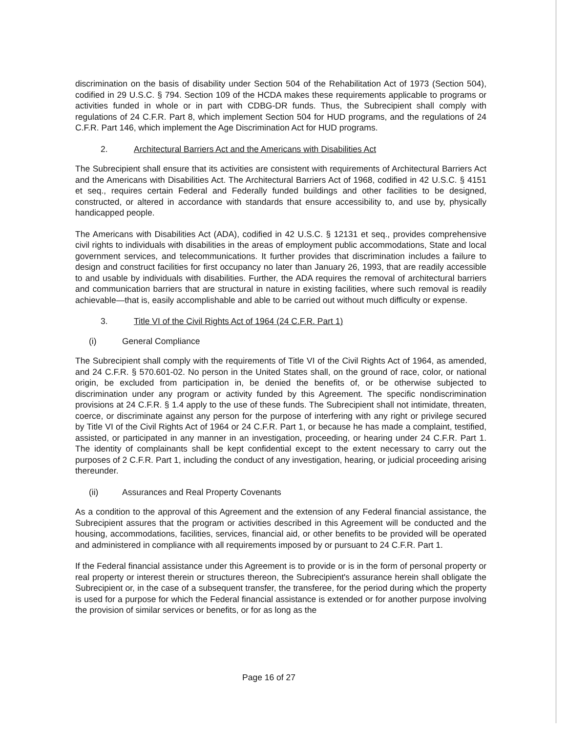discrimination on the basis of disability under Section 504 of the Rehabilitation Act of 1973 (Section 504), codified in 29 U.S.C. § 794. Section 109 of the HCDA makes these requirements applicable to programs or activities funded in whole or in part with CDBG-DR funds. Thus, the Subrecipient shall comply with regulations of 24 C.F.R. Part 8, which implement Section 504 for HUD programs, and the regulations of 24 C.F.R. Part 146, which implement the Age Discrimination Act for HUD programs.
2. Architectural Barriers Act and the Americans with Disabilities Act
The Subrecipient shall ensure that its activities are consistent with requirements of Architectural Barriers Act and the Americans with Disabilities Act. The Architectural Barriers Act of 1968, codified in 42 U.S.C. § 4151 et seq., requires certain Federal and Federally funded buildings and other facilities to be designed, constructed, or altered in accordance with standards that ensure accessibility to, and use by, physically handicapped people.
The Americans with Disabilities Act (ADA), codified in 42 U.S.C. § 12131 et seq., provides comprehensive civil rights to individuals with disabilities in the areas of employment public accommodations, State and local government services, and telecommunications. It further provides that discrimination includes a failure to design and construct facilities for first occupancy no later than January 26, 1993, that are readily accessible to and usable by individuals with disabilities. Further, the ADA requires the removal of architectural barriers and communication barriers that are structural in nature in existing facilities, where such removal is readily achievable—that is, easily accomplishable and able to be carried out without much difficulty or expense.
3. Title VI of the Civil Rights Act of 1964 (24 C.F.R. Part 1)
(i) General Compliance
The Subrecipient shall comply with the requirements of Title VI of the Civil Rights Act of 1964, as amended, and 24 C.F.R. § 570.601-02. No person in the United States shall, on the ground of race, color, or national origin, be excluded from participation in, be denied the benefits of, or be otherwise subjected to discrimination under any program or activity funded by this Agreement. The specific nondiscrimination provisions at 24 C.F.R. § 1.4 apply to the use of these funds. The Subrecipient shall not intimidate, threaten, coerce, or discriminate against any person for the purpose of interfering with any right or privilege secured by Title VI of the Civil Rights Act of 1964 or 24 C.F.R. Part 1, or because he has made a complaint, testified, assisted, or participated in any manner in an investigation, proceeding, or hearing under 24 C.F.R. Part 1. The identity of complainants shall be kept confidential except to the extent necessary to carry out the purposes of 2 C.F.R. Part 1, including the conduct of any investigation, hearing, or judicial proceeding arising thereunder.
(ii) Assurances and Real Property Covenants
As a condition to the approval of this Agreement and the extension of any Federal financial assistance, the Subrecipient assures that the program or activities described in this Agreement will be conducted and the housing, accommodations, facilities, services, financial aid, or other benefits to be provided will be operated and administered in compliance with all requirements imposed by or pursuant to 24 C.F.R. Part 1.
If the Federal financial assistance under this Agreement is to provide or is in the form of personal property or real property or interest therein or structures thereon, the Subrecipient's assurance herein shall obligate the Subrecipient or, in the case of a subsequent transfer, the transferee, for the period during which the property is used for a purpose for which the Federal financial assistance is extended or for another purpose involving the provision of similar services or benefits, or for as long as the
Page 16 of 27